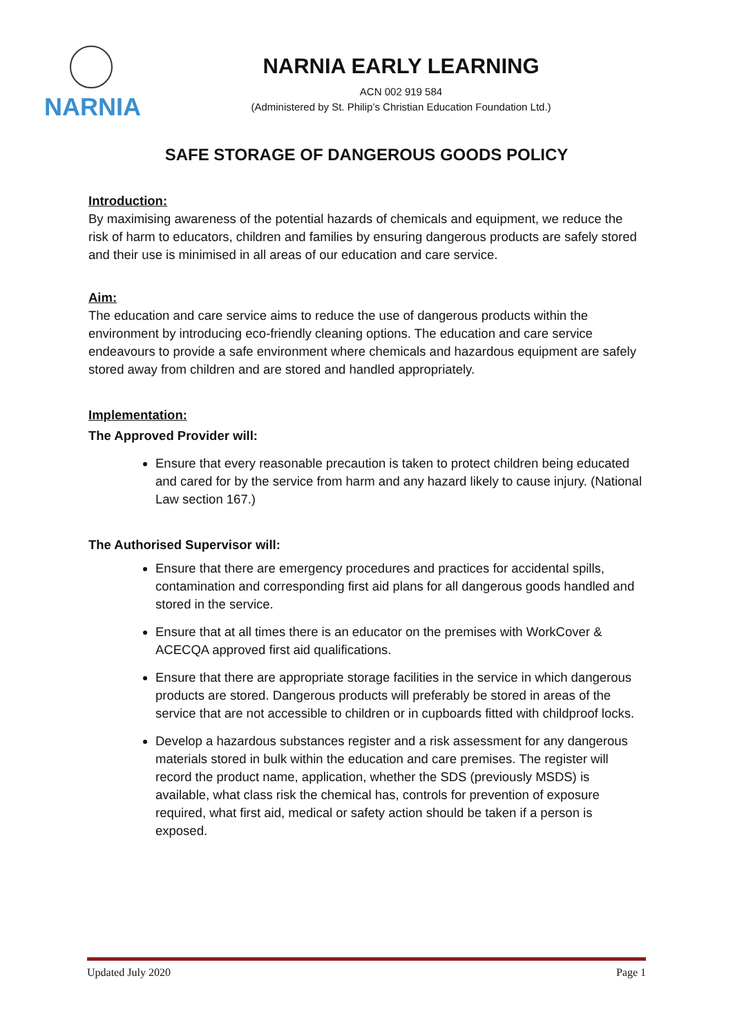NARNIA
NARNIA EARLY LEARNING
ACN 002 919 584
(Administered by St. Philip’s Christian Education Foundation Ltd.)
SAFE STORAGE OF DANGEROUS GOODS POLICY
Introduction:
By maximising awareness of the potential hazards of chemicals and equipment, we reduce the risk of harm to educators, children and families by ensuring dangerous products are safely stored and their use is minimised in all areas of our education and care service.
Aim:
The education and care service aims to reduce the use of dangerous products within the environment by introducing eco-friendly cleaning options. The education and care service endeavours to provide a safe environment where chemicals and hazardous equipment are safely stored away from children and are stored and handled appropriately.
Implementation:
The Approved Provider will:
Ensure that every reasonable precaution is taken to protect children being educated and cared for by the service from harm and any hazard likely to cause injury. (National Law section 167.)
The Authorised Supervisor will:
Ensure that there are emergency procedures and practices for accidental spills, contamination and corresponding first aid plans for all dangerous goods handled and stored in the service.
Ensure that at all times there is an educator on the premises with WorkCover & ACECQA approved first aid qualifications.
Ensure that there are appropriate storage facilities in the service in which dangerous products are stored. Dangerous products will preferably be stored in areas of the service that are not accessible to children or in cupboards fitted with childproof locks.
Develop a hazardous substances register and a risk assessment for any dangerous materials stored in bulk within the education and care premises. The register will record the product name, application, whether the SDS (previously MSDS) is available, what class risk the chemical has, controls for prevention of exposure required, what first aid, medical or safety action should be taken if a person is exposed.
Updated July 2020 Page 1